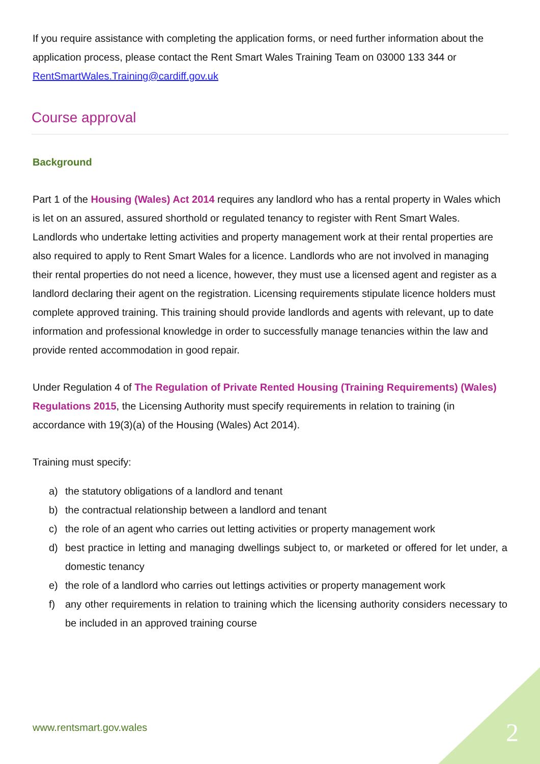If you require assistance with completing the application forms, or need further information about the application process, please contact the Rent Smart Wales Training Team on 03000 133 344 or RentSmartWales.Training@cardiff.gov.uk
Course approval
Background
Part 1 of the Housing (Wales) Act 2014 requires any landlord who has a rental property in Wales which is let on an assured, assured shorthold or regulated tenancy to register with Rent Smart Wales. Landlords who undertake letting activities and property management work at their rental properties are also required to apply to Rent Smart Wales for a licence. Landlords who are not involved in managing their rental properties do not need a licence, however, they must use a licensed agent and register as a landlord declaring their agent on the registration. Licensing requirements stipulate licence holders must complete approved training. This training should provide landlords and agents with relevant, up to date information and professional knowledge in order to successfully manage tenancies within the law and provide rented accommodation in good repair.
Under Regulation 4 of The Regulation of Private Rented Housing (Training Requirements) (Wales) Regulations 2015, the Licensing Authority must specify requirements in relation to training (in accordance with 19(3)(a) of the Housing (Wales) Act 2014).
Training must specify:
a) the statutory obligations of a landlord and tenant
b) the contractual relationship between a landlord and tenant
c) the role of an agent who carries out letting activities or property management work
d) best practice in letting and managing dwellings subject to, or marketed or offered for let under, a domestic tenancy
e) the role of a landlord who carries out lettings activities or property management work
f) any other requirements in relation to training which the licensing authority considers necessary to be included in an approved training course
www.rentsmart.gov.wales 2